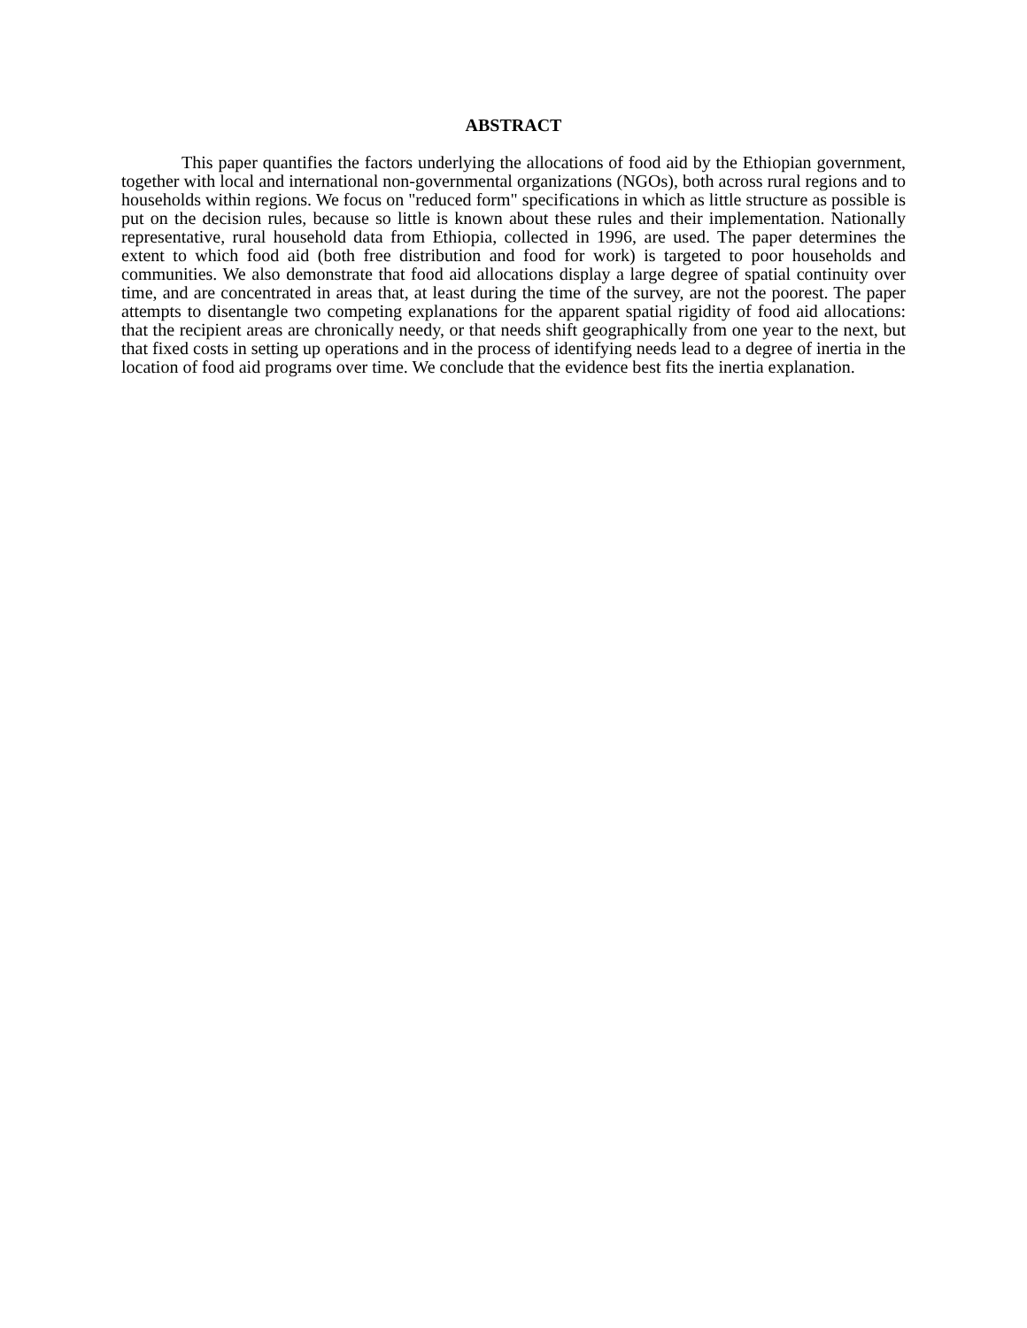ABSTRACT
This paper quantifies the factors underlying the allocations of food aid by the Ethiopian government, together with local and international non-governmental organizations (NGOs), both across rural regions and to households within regions. We focus on "reduced form" specifications in which as little structure as possible is put on the decision rules, because so little is known about these rules and their implementation. Nationally representative, rural household data from Ethiopia, collected in 1996, are used. The paper determines the extent to which food aid (both free distribution and food for work) is targeted to poor households and communities. We also demonstrate that food aid allocations display a large degree of spatial continuity over time, and are concentrated in areas that, at least during the time of the survey, are not the poorest. The paper attempts to disentangle two competing explanations for the apparent spatial rigidity of food aid allocations: that the recipient areas are chronically needy, or that needs shift geographically from one year to the next, but that fixed costs in setting up operations and in the process of identifying needs lead to a degree of inertia in the location of food aid programs over time. We conclude that the evidence best fits the inertia explanation.